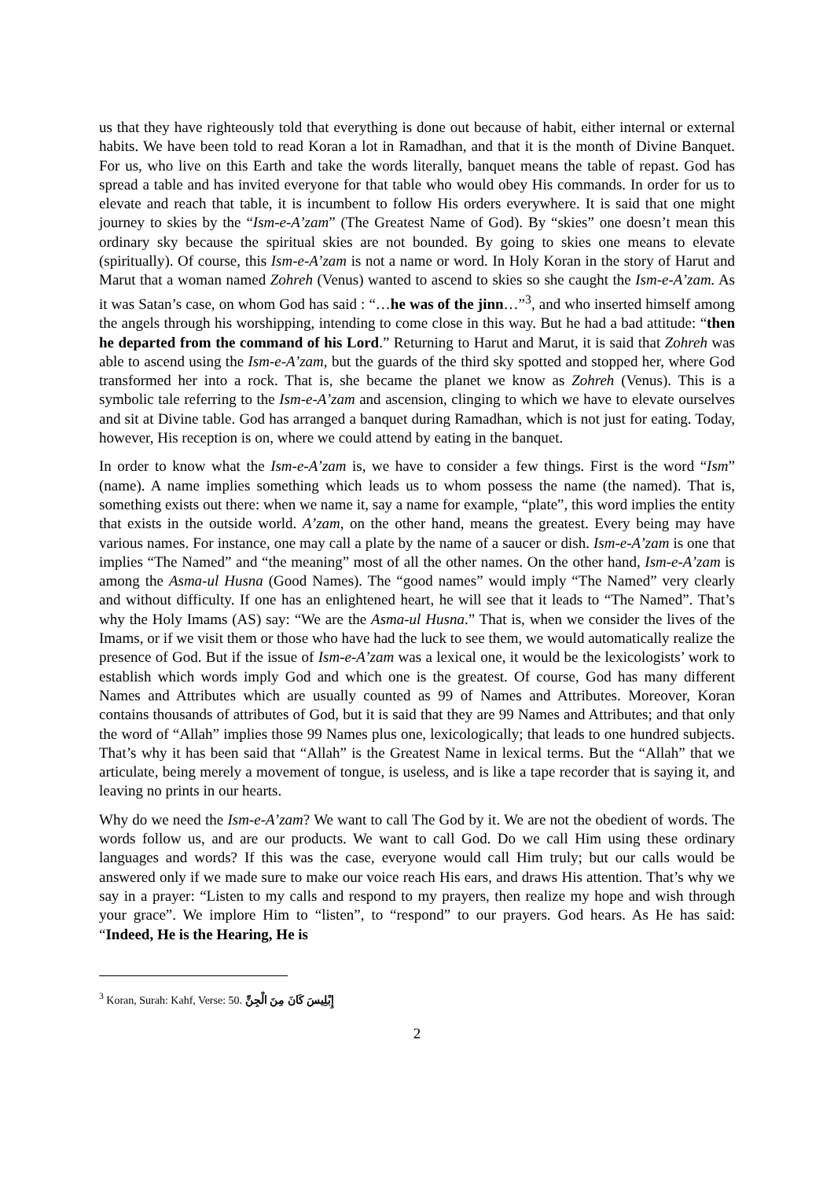us that they have righteously told that everything is done out because of habit, either internal or external habits. We have been told to read Koran a lot in Ramadhan, and that it is the month of Divine Banquet. For us, who live on this Earth and take the words literally, banquet means the table of repast. God has spread a table and has invited everyone for that table who would obey His commands. In order for us to elevate and reach that table, it is incumbent to follow His orders everywhere. It is said that one might journey to skies by the “Ism-e-A’zam” (The Greatest Name of God). By “skies” one doesn’t mean this ordinary sky because the spiritual skies are not bounded. By going to skies one means to elevate (spiritually). Of course, this Ism-e-A’zam is not a name or word. In Holy Koran in the story of Harut and Marut that a woman named Zohreh (Venus) wanted to ascend to skies so she caught the Ism-e-A’zam. As it was Satan’s case, on whom God has said : “…he was of the jinn…”<sup>3</sup>, and who inserted himself among the angels through his worshipping, intending to come close in this way. But he had a bad attitude: “then he departed from the command of his Lord.” Returning to Harut and Marut, it is said that Zohreh was able to ascend using the Ism-e-A’zam, but the guards of the third sky spotted and stopped her, where God transformed her into a rock. That is, she became the planet we know as Zohreh (Venus). This is a symbolic tale referring to the Ism-e-A’zam and ascension, clinging to which we have to elevate ourselves and sit at Divine table. God has arranged a banquet during Ramadhan, which is not just for eating. Today, however, His reception is on, where we could attend by eating in the banquet.
In order to know what the Ism-e-A’zam is, we have to consider a few things. First is the word “Ism” (name). A name implies something which leads us to whom possess the name (the named). That is, something exists out there: when we name it, say a name for example, “plate”, this word implies the entity that exists in the outside world. A’zam, on the other hand, means the greatest. Every being may have various names. For instance, one may call a plate by the name of a saucer or dish. Ism-e-A’zam is one that implies “The Named” and “the meaning” most of all the other names. On the other hand, Ism-e-A’zam is among the Asma-ul Husna (Good Names). The “good names” would imply “The Named” very clearly and without difficulty. If one has an enlightened heart, he will see that it leads to “The Named”. That’s why the Holy Imams (AS) say: “We are the Asma-ul Husna.” That is, when we consider the lives of the Imams, or if we visit them or those who have had the luck to see them, we would automatically realize the presence of God. But if the issue of Ism-e-A’zam was a lexical one, it would be the lexicologists’ work to establish which words imply God and which one is the greatest. Of course, God has many different Names and Attributes which are usually counted as 99 of Names and Attributes. Moreover, Koran contains thousands of attributes of God, but it is said that they are 99 Names and Attributes; and that only the word of “Allah” implies those 99 Names plus one, lexicologically; that leads to one hundred subjects. That’s why it has been said that “Allah” is the Greatest Name in lexical terms. But the “Allah” that we articulate, being merely a movement of tongue, is useless, and is like a tape recorder that is saying it, and leaving no prints in our hearts.
Why do we need the Ism-e-A’zam? We want to call The God by it. We are not the obedient of words. The words follow us, and are our products. We want to call God. Do we call Him using these ordinary languages and words? If this was the case, everyone would call Him truly; but our calls would be answered only if we made sure to make our voice reach His ears, and draws His attention. That’s why we say in a prayer: “Listen to my calls and respond to my prayers, then realize my hope and wish through your grace”. We implore Him to “listen”, to “respond” to our prayers. God hears. As He has said: “Indeed, He is the Hearing, He is
<sup>3</sup> Koran, Surah: Kahf, Verse: 50. إِبْلِيسَ كَانَ مِنَ الْجِنِّ
2